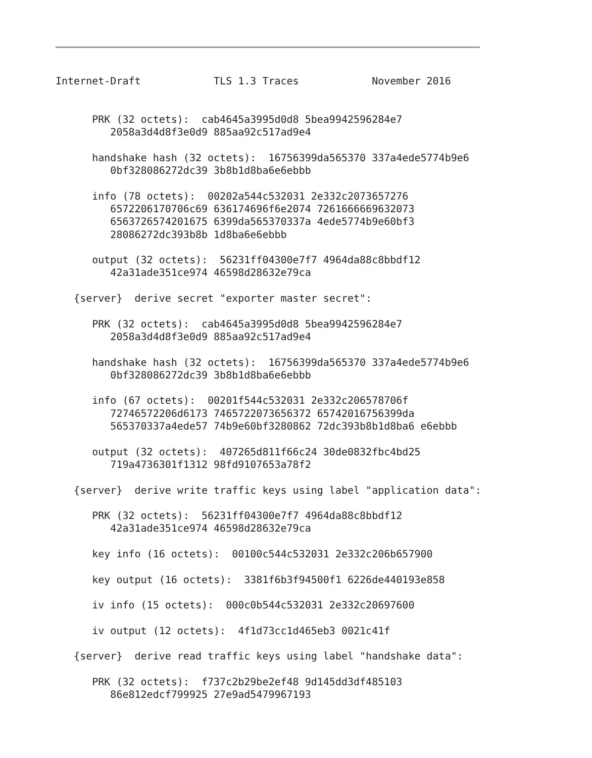Internet-Draft            TLS 1.3 Traces            November 2016


      PRK (32 octets):  cab4645a3995d0d8 5bea9942596284e7
         2058a3d4d8f3e0d9 885aa92c517ad9e4

      handshake hash (32 octets):  16756399da565370 337a4ede5774b9e6
         0bf328086272dc39 3b8b1d8ba6e6ebbb

      info (78 octets):  00202a544c532031 2e332c2073657276
         6572206170706c69 636174696f6e2074 7261666669632073
         6563726574201675 6399da565370337a 4ede5774b9e60bf3
         28086272dc393b8b 1d8ba6e6ebbb

      output (32 octets):  56231ff04300e7f7 4964da88c8bbdf12
         42a31ade351ce974 46598d28632e79ca

   {server}  derive secret "exporter master secret":

      PRK (32 octets):  cab4645a3995d0d8 5bea9942596284e7
         2058a3d4d8f3e0d9 885aa92c517ad9e4

      handshake hash (32 octets):  16756399da565370 337a4ede5774b9e6
         0bf328086272dc39 3b8b1d8ba6e6ebbb

      info (67 octets):  00201f544c532031 2e332c206578706f
         72746572206d6173 7465722073656372 65742016756399da
         565370337a4ede57 74b9e60bf3280862 72dc393b8b1d8ba6 e6ebbb

      output (32 octets):  407265d811f66c24 30de0832fbc4bd25
         719a4736301f1312 98fd9107653a78f2

   {server}  derive write traffic keys using label "application data":

      PRK (32 octets):  56231ff04300e7f7 4964da88c8bbdf12
         42a31ade351ce974 46598d28632e79ca

      key info (16 octets):  00100c544c532031 2e332c206b657900

      key output (16 octets):  3381f6b3f94500f1 6226de440193e858

      iv info (15 octets):  000c0b544c532031 2e332c20697600

      iv output (12 octets):  4f1d73cc1d465eb3 0021c41f

   {server}  derive read traffic keys using label "handshake data":

      PRK (32 octets):  f737c2b29be2ef48 9d145dd3df485103
         86e812edcf799925 27e9ad5479967193